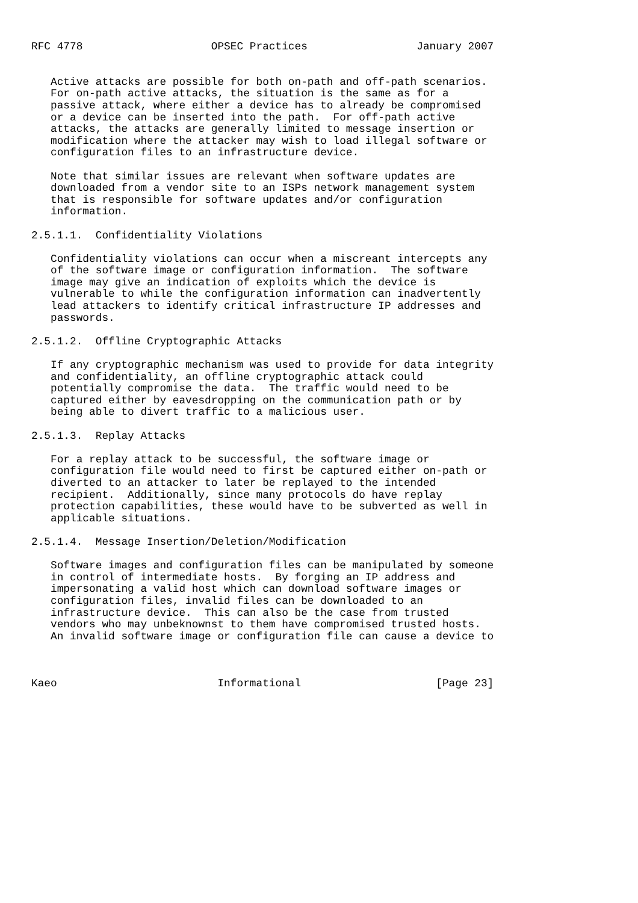RFC 4778                    OPSEC Practices                 January 2007


   Active attacks are possible for both on-path and off-path scenarios.
   For on-path active attacks, the situation is the same as for a
   passive attack, where either a device has to already be compromised
   or a device can be inserted into the path.  For off-path active
   attacks, the attacks are generally limited to message insertion or
   modification where the attacker may wish to load illegal software or
   configuration files to an infrastructure device.

   Note that similar issues are relevant when software updates are
   downloaded from a vendor site to an ISPs network management system
   that is responsible for software updates and/or configuration
   information.

2.5.1.1.  Confidentiality Violations

   Confidentiality violations can occur when a miscreant intercepts any
   of the software image or configuration information.  The software
   image may give an indication of exploits which the device is
   vulnerable to while the configuration information can inadvertently
   lead attackers to identify critical infrastructure IP addresses and
   passwords.

2.5.1.2.  Offline Cryptographic Attacks

   If any cryptographic mechanism was used to provide for data integrity
   and confidentiality, an offline cryptographic attack could
   potentially compromise the data.  The traffic would need to be
   captured either by eavesdropping on the communication path or by
   being able to divert traffic to a malicious user.

2.5.1.3.  Replay Attacks

   For a replay attack to be successful, the software image or
   configuration file would need to first be captured either on-path or
   diverted to an attacker to later be replayed to the intended
   recipient.  Additionally, since many protocols do have replay
   protection capabilities, these would have to be subverted as well in
   applicable situations.

2.5.1.4.  Message Insertion/Deletion/Modification

   Software images and configuration files can be manipulated by someone
   in control of intermediate hosts.  By forging an IP address and
   impersonating a valid host which can download software images or
   configuration files, invalid files can be downloaded to an
   infrastructure device.  This can also be the case from trusted
   vendors who may unbeknownst to them have compromised trusted hosts.
   An invalid software image or configuration file can cause a device to



Kaeo                         Informational                     [Page 23]